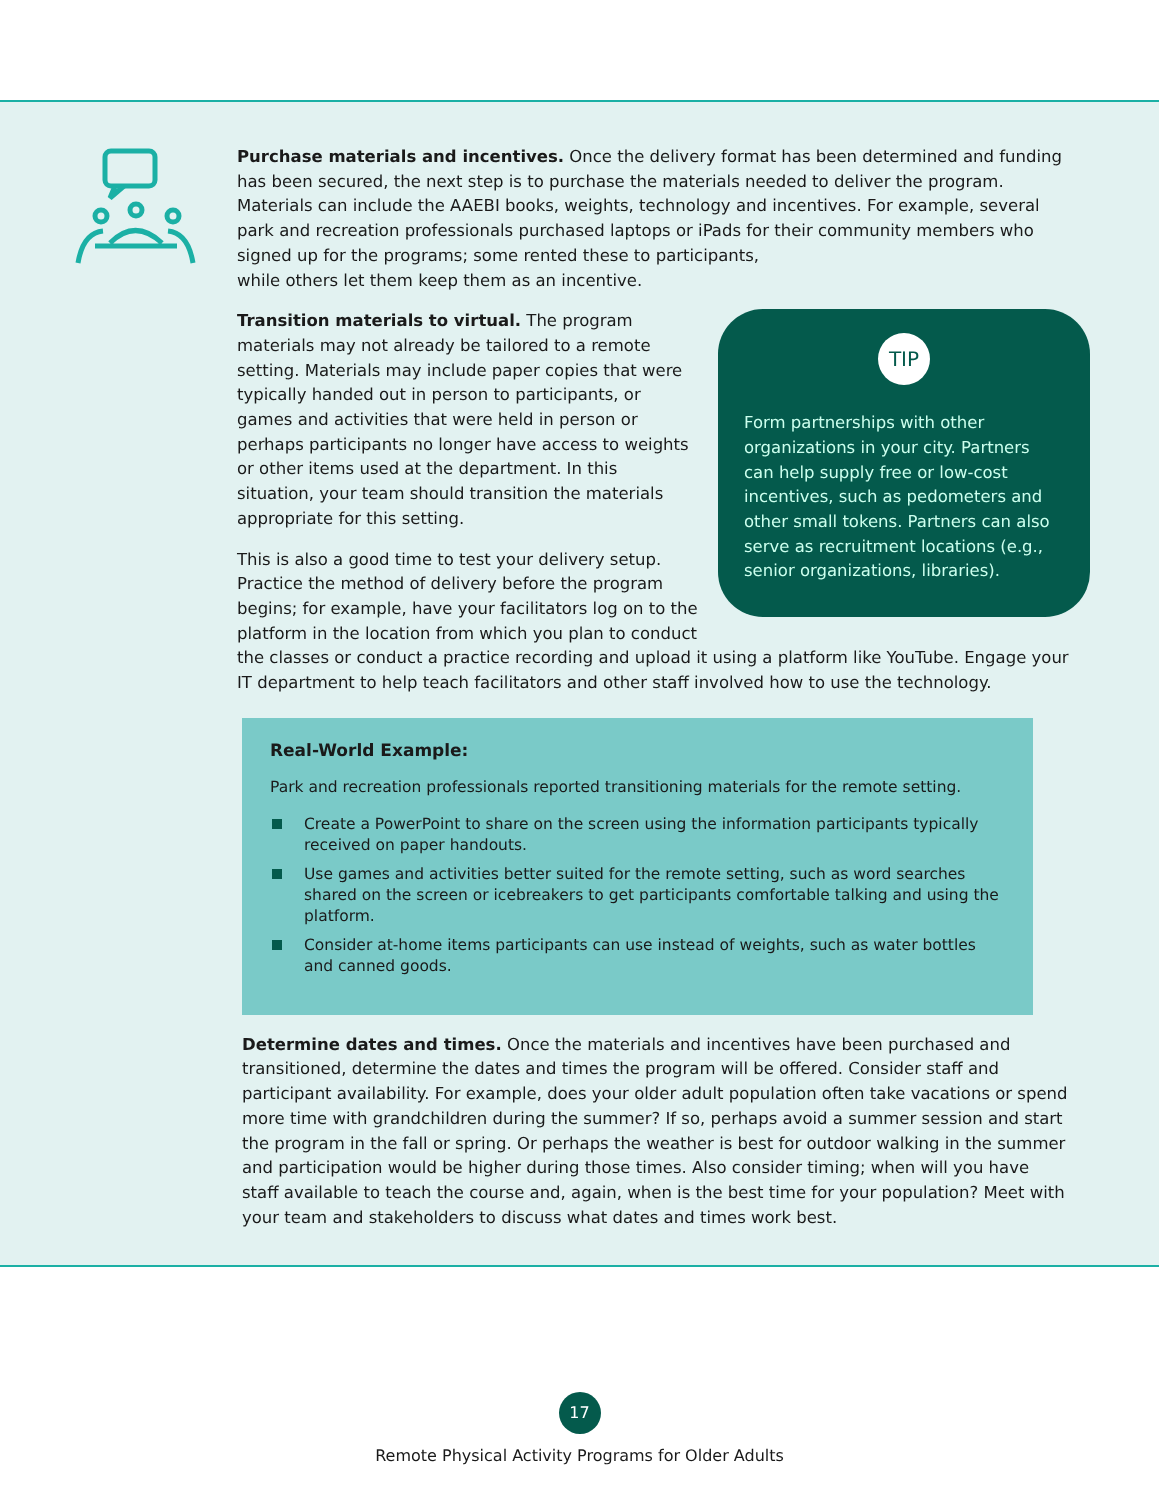Purchase materials and incentives. Once the delivery format has been determined and funding has been secured, the next step is to purchase the materials needed to deliver the program. Materials can include the AAEBI books, weights, technology and incentives. For example, several park and recreation professionals purchased laptops or iPads for their community members who signed up for the programs; some rented these to participants,
while others let them keep them as an incentive.
TIP
Form partnerships with other organizations in your city. Partners can help supply free or low-cost incentives, such as pedometers and other small tokens. Partners can also serve as recruitment locations (e.g., senior organizations, libraries).
Transition materials to virtual. The program materials may not already be tailored to a remote setting. Materials may include paper copies that were typically handed out in person to participants, or games and activities that were held in person or perhaps participants no longer have access to weights or other items used at the department. In this situation, your team should transition the materials appropriate for this setting.
This is also a good time to test your delivery setup. Practice the method of delivery before the program begins; for example, have your facilitators log on to the platform in the location from which you plan to conduct the classes or conduct a practice recording and upload it using a platform like YouTube. Engage your IT department to help teach facilitators and other staff involved how to use the technology.
Real-World Example:
Park and recreation professionals reported transitioning materials for the remote setting.
Create a PowerPoint to share on the screen using the information participants typically received on paper handouts.
Use games and activities better suited for the remote setting, such as word searches shared on the screen or icebreakers to get participants comfortable talking and using the platform.
Consider at-home items participants can use instead of weights, such as water bottles and canned goods.
Determine dates and times. Once the materials and incentives have been purchased and transitioned, determine the dates and times the program will be offered. Consider staff and participant availability. For example, does your older adult population often take vacations or spend more time with grandchildren during the summer? If so, perhaps avoid a summer session and start the program in the fall or spring. Or perhaps the weather is best for outdoor walking in the summer and participation would be higher during those times. Also consider timing; when will you have staff available to teach the course and, again, when is the best time for your population? Meet with your team and stakeholders to discuss what dates and times work best.
17
Remote Physical Activity Programs for Older Adults